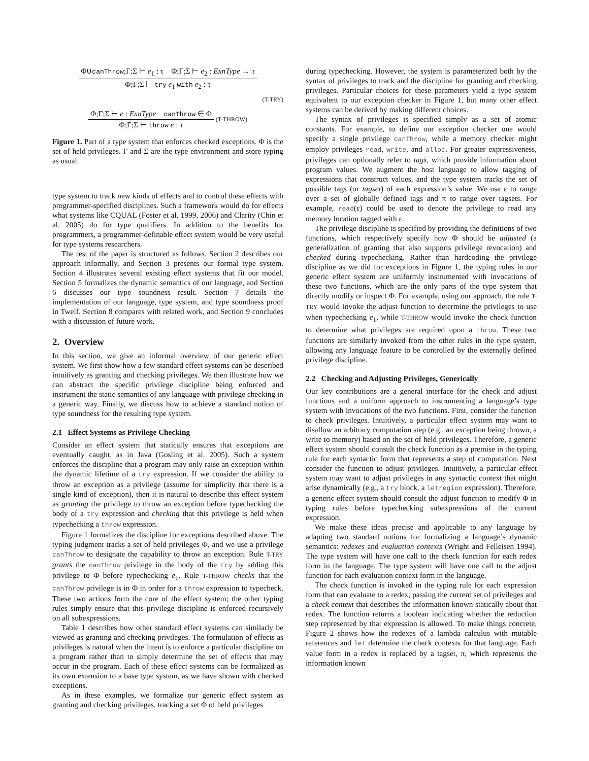Φ∪canThrow;Γ;Σ ⊢ e<sub>1</sub> : τ Φ;Γ;Σ ⊢ e<sub>2</sub> : ExnType → τ
Φ;Γ;Σ ⊢ try e<sub>1</sub> with e<sub>2</sub> : τ
(T-TRY)
Φ;Γ;Σ ⊢ e : ExnType canThrow ∈ Φ
Φ;Γ;Σ ⊢ throw e : τ
(T-THROW)
Figure 1. Part of a type system that enforces checked exceptions. Φ is the set of held privileges. Γ and Σ are the type environment and store typing as usual.
type system to track new kinds of effects and to control these effects with programmer-specified disciplines. Such a framework would do for effects what systems like CQUAL (Foster et al. 1999, 2006) and Clarity (Chin et al. 2005) do for type qualifiers. In addition to the benefits for programmers, a programmer-definable effect system would be very useful for type systems researchers.
The rest of the paper is structured as follows. Section 2 describes our approach informally, and Section 3 presents our formal type system. Section 4 illustrates several existing effect systems that fit our model. Section 5 formalizes the dynamic semantics of our language, and Section 6 discusses our type soundness result. Section 7 details the implementation of our language, type system, and type soundness proof in Twelf. Section 8 compares with related work, and Section 9 concludes with a discussion of future work.
2. Overview
In this section, we give an informal overview of our generic effect system. We first show how a few standard effect systems can be described intuitively as granting and checking privileges. We then illustrate how we can abstract the specific privilege discipline being enforced and instrument the static semantics of any language with privilege checking in a generic way. Finally, we discuss how to achieve a standard notion of type soundness for the resulting type system.
2.1 Effect Systems as Privilege Checking
Consider an effect system that statically ensures that exceptions are eventually caught, as in Java (Gosling et al. 2005). Such a system enforces the discipline that a program may only raise an exception within the dynamic lifetime of a try expression. If we consider the ability to throw an exception as a privilege (assume for simplicity that there is a single kind of exception), then it is natural to describe this effect system as granting the privilege to throw an exception before typechecking the body of a try expression and checking that this privilege is held when typechecking a throw expression.
Figure 1 formalizes the discipline for exceptions described above. The typing judgment tracks a set of held privileges Φ, and we use a privilege canThrow to designate the capability to throw an exception. Rule T-TRY grants the canThrow privilege in the body of the try by adding this privilege to Φ before typechecking e<sub>1</sub>. Rule T-THROW checks that the canThrow privilege is in Φ in order for a throw expression to typecheck. These two actions form the core of the effect system; the other typing rules simply ensure that this privilege discipline is enforced recursively on all subexpressions.
Table 1 describes how other standard effect systems can similarly be viewed as granting and checking privileges. The formulation of effects as privileges is natural when the intent is to enforce a particular discipline on a program rather than to simply determine the set of effects that may occur in the program. Each of these effect systems can be formalized as its own extension to a base type system, as we have shown with checked exceptions.
As in these examples, we formalize our generic effect system as granting and checking privileges, tracking a set Φ of held privileges
during typechecking. However, the system is parameterized both by the syntax of privileges to track and the discipline for granting and checking privileges. Particular choices for these parameters yield a type system equivalent to our exception checker in Figure 1, but many other effect systems can be derived by making different choices.
The syntax of privileges is specified simply as a set of atomic constants. For example, to define our exception checker one would specify a single privilege canThrow, while a memory checker might employ privileges read, write, and alloc. For greater expressiveness, privileges can optionally refer to tags, which provide information about program values. We augment the host language to allow tagging of expressions that construct values, and the type system tracks the set of possible tags (or tagset) of each expression’s value. We use ε to range over a set of globally defined tags and π to range over tagsets. For example, read(ε) could be used to denote the privilege to read any memory location tagged with ε.
The privilege discipline is specified by providing the definitions of two functions, which respectively specify how Φ should be adjusted (a generalization of granting that also supports privilege revocation) and checked during typechecking. Rather than hardcoding the privilege discipline as we did for exceptions in Figure 1, the typing rules in our generic effect system are uniformly instrumented with invocations of these two functions, which are the only parts of the type system that directly modify or inspect Φ. For example, using our approach, the rule T-TRY would invoke the adjust function to determine the privileges to use when typechecking e<sub>1</sub>, while T-THROW would invoke the check function to determine what privileges are required upon a throw. These two functions are similarly invoked from the other rules in the type system, allowing any language feature to be controlled by the externally defined privilege discipline.
2.2 Checking and Adjusting Privileges, Generically
Our key contributions are a general interface for the check and adjust functions and a uniform approach to instrumenting a language’s type system with invocations of the two functions. First, consider the function to check privileges. Intuitively, a particular effect system may want to disallow an arbitrary computation step (e.g., an exception being thrown, a write to memory) based on the set of held privileges. Therefore, a generic effect system should consult the check function as a premise in the typing rule for each syntactic form that represents a step of computation. Next consider the function to adjust privileges. Intuitively, a particular effect system may want to adjust privileges in any syntactic context that might arise dynamically (e.g., a try block, a letregion expression). Therefore, a generic effect system should consult the adjust function to modify Φ in typing rules before typechecking subexpressions of the current expression.
We make these ideas precise and applicable to any language by adapting two standard notions for formalizing a language’s dynamic semantics: redexes and evaluation contexts (Wright and Felleisen 1994). The type system will have one call to the check function for each redex form in the language. The type system will have one call to the adjust function for each evaluation context form in the language.
The check function is invoked in the typing rule for each expression form that can evaluate to a redex, passing the current set of privileges and a check context that describes the information known statically about that redex. The function returns a boolean indicating whether the reduction step represented by that expression is allowed. To make things concrete, Figure 2 shows how the redexes of a lambda calculus with mutable references and let determine the check contexts for that language. Each value form in a redex is replaced by a tagset, π, which represents the information known